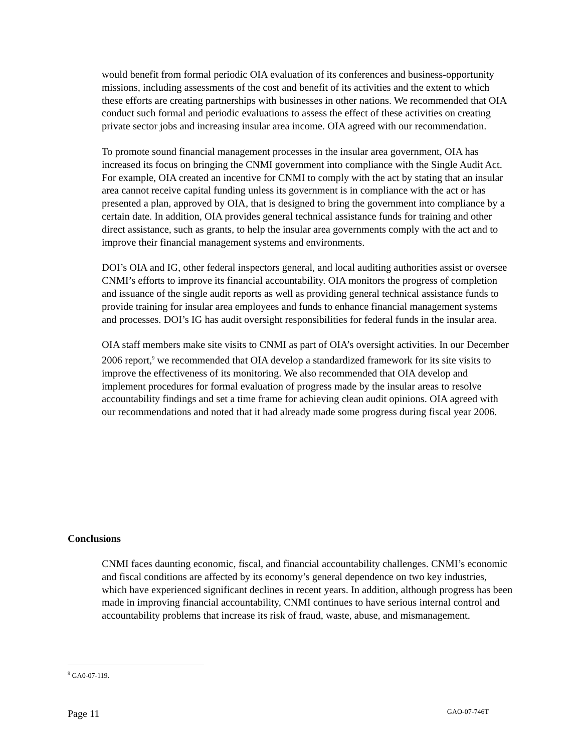would benefit from formal periodic OIA evaluation of its conferences and business-opportunity missions, including assessments of the cost and benefit of its activities and the extent to which these efforts are creating partnerships with businesses in other nations. We recommended that OIA conduct such formal and periodic evaluations to assess the effect of these activities on creating private sector jobs and increasing insular area income. OIA agreed with our recommendation.
To promote sound financial management processes in the insular area government, OIA has increased its focus on bringing the CNMI government into compliance with the Single Audit Act. For example, OIA created an incentive for CNMI to comply with the act by stating that an insular area cannot receive capital funding unless its government is in compliance with the act or has presented a plan, approved by OIA, that is designed to bring the government into compliance by a certain date. In addition, OIA provides general technical assistance funds for training and other direct assistance, such as grants, to help the insular area governments comply with the act and to improve their financial management systems and environments.
DOI’s OIA and IG, other federal inspectors general, and local auditing authorities assist or oversee CNMI’s efforts to improve its financial accountability. OIA monitors the progress of completion and issuance of the single audit reports as well as providing general technical assistance funds to provide training for insular area employees and funds to enhance financial management systems and processes. DOI’s IG has audit oversight responsibilities for federal funds in the insular area.
OIA staff members make site visits to CNMI as part of OIA’s oversight activities. In our December 2006 report,<sup>9</sup> we recommended that OIA develop a standardized framework for its site visits to improve the effectiveness of its monitoring. We also recommended that OIA develop and implement procedures for formal evaluation of progress made by the insular areas to resolve accountability findings and set a time frame for achieving clean audit opinions. OIA agreed with our recommendations and noted that it had already made some progress during fiscal year 2006.
Conclusions
CNMI faces daunting economic, fiscal, and financial accountability challenges. CNMI’s economic and fiscal conditions are affected by its economy’s general dependence on two key industries, which have experienced significant declines in recent years. In addition, although progress has been made in improving financial accountability, CNMI continues to have serious internal control and accountability problems that increase its risk of fraud, waste, abuse, and mismanagement.
<sup>9</sup> GA0-07-119.
Page 11 GAO-07-746T